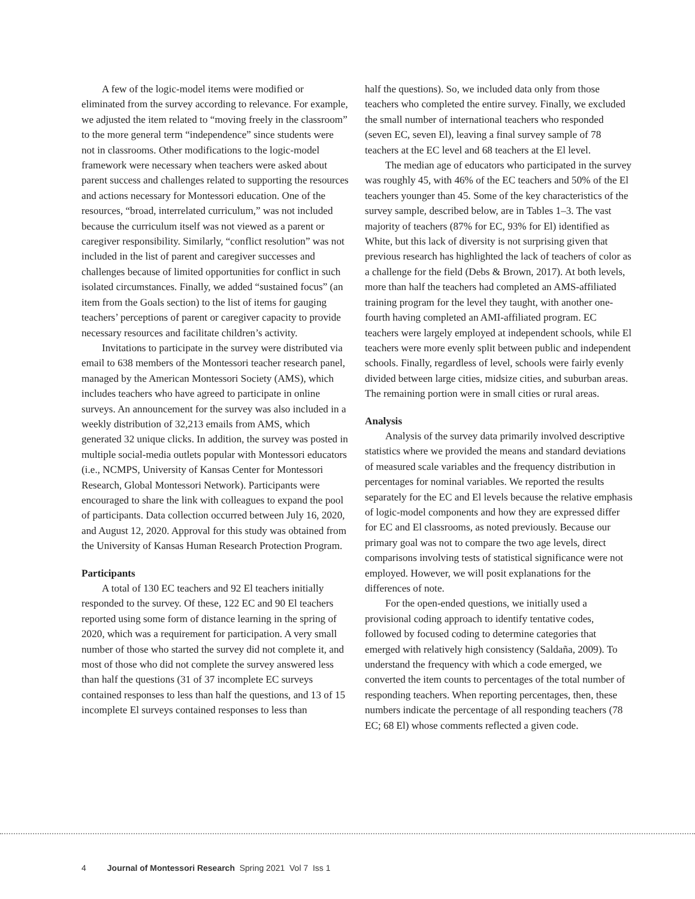A few of the logic-model items were modified or eliminated from the survey according to relevance. For example, we adjusted the item related to “moving freely in the classroom” to the more general term “independence” since students were not in classrooms. Other modifications to the logic-model framework were necessary when teachers were asked about parent success and challenges related to supporting the resources and actions necessary for Montessori education. One of the resources, “broad, interrelated curriculum,” was not included because the curriculum itself was not viewed as a parent or caregiver responsibility. Similarly, “conflict resolution” was not included in the list of parent and caregiver successes and challenges because of limited opportunities for conflict in such isolated circumstances. Finally, we added “sustained focus” (an item from the Goals section) to the list of items for gauging teachers’ perceptions of parent or caregiver capacity to provide necessary resources and facilitate children’s activity.
Invitations to participate in the survey were distributed via email to 638 members of the Montessori teacher research panel, managed by the American Montessori Society (AMS), which includes teachers who have agreed to participate in online surveys. An announcement for the survey was also included in a weekly distribution of 32,213 emails from AMS, which generated 32 unique clicks. In addition, the survey was posted in multiple social-media outlets popular with Montessori educators (i.e., NCMPS, University of Kansas Center for Montessori Research, Global Montessori Network). Participants were encouraged to share the link with colleagues to expand the pool of participants. Data collection occurred between July 16, 2020, and August 12, 2020. Approval for this study was obtained from the University of Kansas Human Research Protection Program.
Participants
A total of 130 EC teachers and 92 El teachers initially responded to the survey. Of these, 122 EC and 90 El teachers reported using some form of distance learning in the spring of 2020, which was a requirement for participation. A very small number of those who started the survey did not complete it, and most of those who did not complete the survey answered less than half the questions (31 of 37 incomplete EC surveys contained responses to less than half the questions, and 13 of 15 incomplete El surveys contained responses to less than
half the questions). So, we included data only from those teachers who completed the entire survey. Finally, we excluded the small number of international teachers who responded (seven EC, seven El), leaving a final survey sample of 78 teachers at the EC level and 68 teachers at the El level.
The median age of educators who participated in the survey was roughly 45, with 46% of the EC teachers and 50% of the El teachers younger than 45. Some of the key characteristics of the survey sample, described below, are in Tables 1–3. The vast majority of teachers (87% for EC, 93% for El) identified as White, but this lack of diversity is not surprising given that previous research has highlighted the lack of teachers of color as a challenge for the field (Debs & Brown, 2017). At both levels, more than half the teachers had completed an AMS-affiliated training program for the level they taught, with another one-fourth having completed an AMI-affiliated program. EC teachers were largely employed at independent schools, while El teachers were more evenly split between public and independent schools. Finally, regardless of level, schools were fairly evenly divided between large cities, midsize cities, and suburban areas. The remaining portion were in small cities or rural areas.
Analysis
Analysis of the survey data primarily involved descriptive statistics where we provided the means and standard deviations of measured scale variables and the frequency distribution in percentages for nominal variables. We reported the results separately for the EC and El levels because the relative emphasis of logic-model components and how they are expressed differ for EC and El classrooms, as noted previously. Because our primary goal was not to compare the two age levels, direct comparisons involving tests of statistical significance were not employed. However, we will posit explanations for the differences of note.
For the open-ended questions, we initially used a provisional coding approach to identify tentative codes, followed by focused coding to determine categories that emerged with relatively high consistency (Saldaña, 2009). To understand the frequency with which a code emerged, we converted the item counts to percentages of the total number of responding teachers. When reporting percentages, then, these numbers indicate the percentage of all responding teachers (78 EC; 68 El) whose comments reflected a given code.
4 Journal of Montessori Research Spring 2021 Vol 7 Iss 1